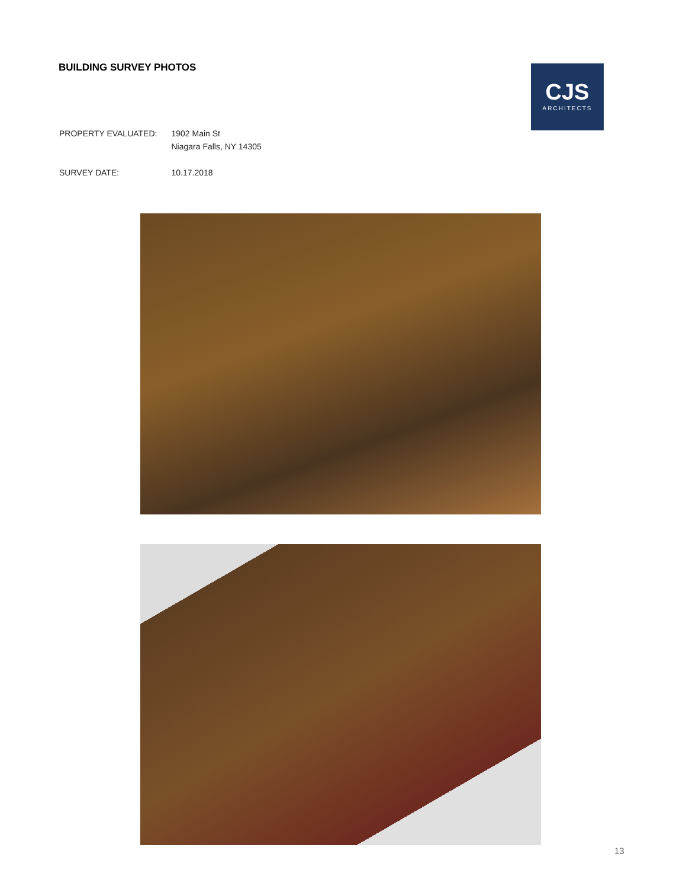BUILDING SURVEY PHOTOS
CJS
ARCHITECTS
| PROPERTY EVALUATED: | 1902 Main St Niagara Falls, NY 14305 |
| SURVEY DATE: | 10.17.2018 |
13